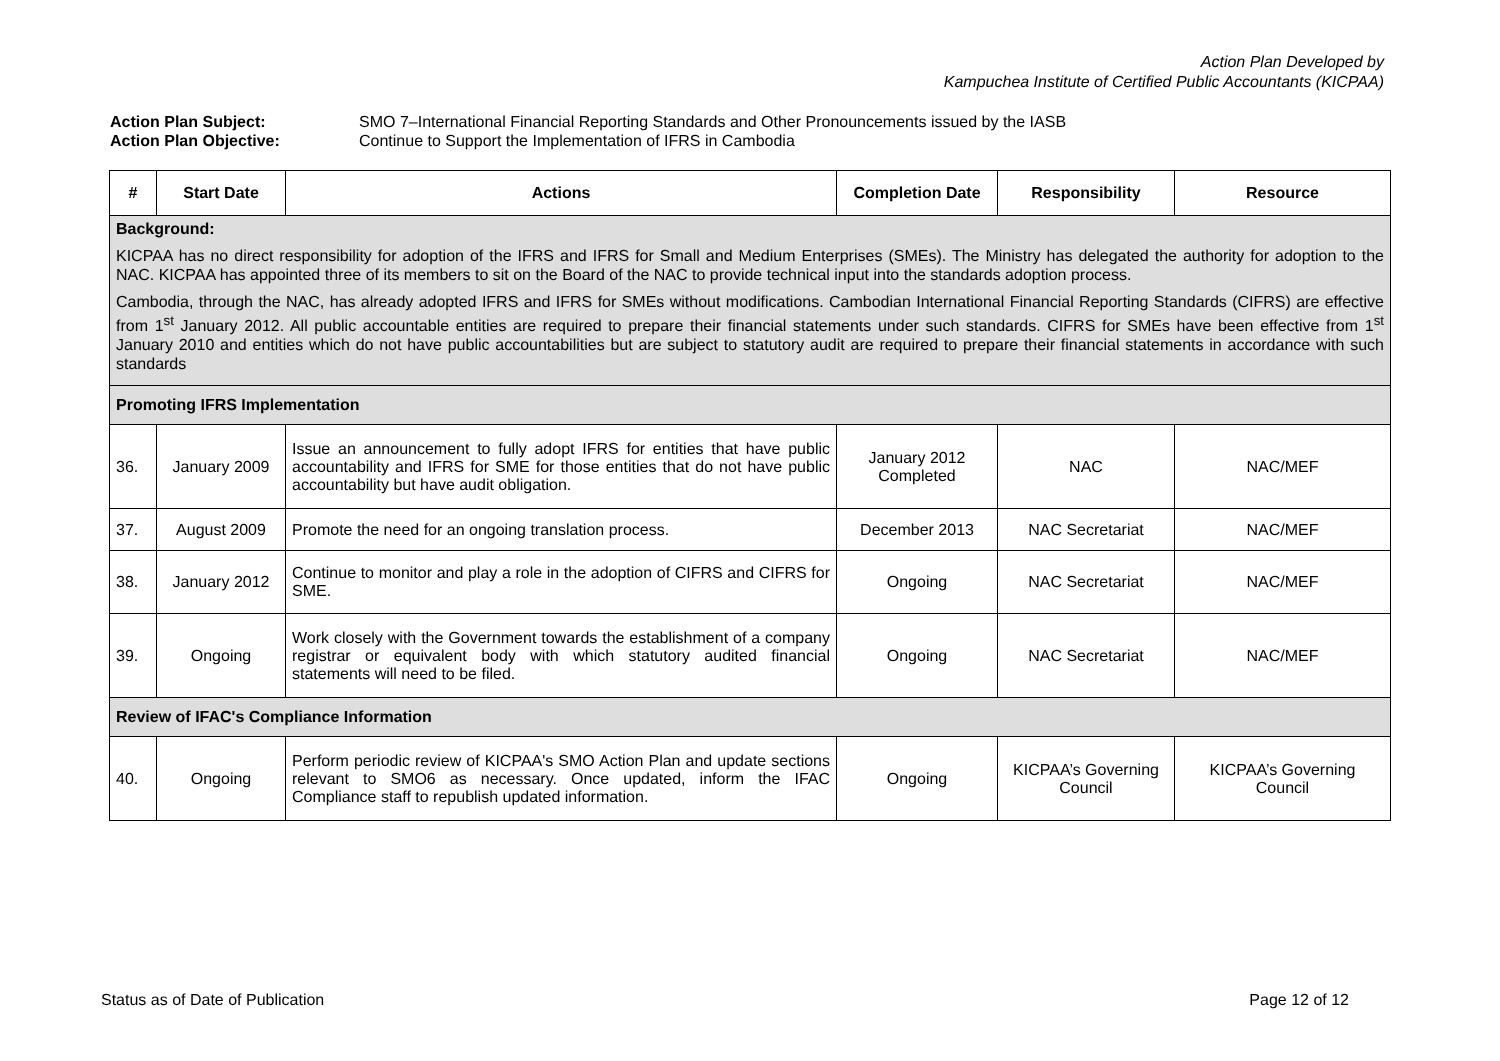Action Plan Developed by
Kampuchea Institute of Certified Public Accountants (KICPAA)
Action Plan Subject: SMO 7–International Financial Reporting Standards and Other Pronouncements issued by the IASB
Action Plan Objective: Continue to Support the Implementation of IFRS in Cambodia
| # | Start Date | Actions | Completion Date | Responsibility | Resource |
| --- | --- | --- | --- | --- | --- |
| Background: KICPAA has no direct responsibility for adoption of the IFRS and IFRS for Small and Medium Enterprises (SMEs). The Ministry has delegated the authority for adoption to the NAC. KICPAA has appointed three of its members to sit on the Board of the NAC to provide technical input into the standards adoption process. Cambodia, through the NAC, has already adopted IFRS and IFRS for SMEs without modifications. Cambodian International Financial Reporting Standards (CIFRS) are effective from 1<sup>st</sup> January 2012. All public accountable entities are required to prepare their financial statements under such standards. CIFRS for SMEs have been effective from 1<sup>st</sup> January 2010 and entities which do not have public accountabilities but are subject to statutory audit are required to prepare their financial statements in accordance with such standards | | | | | |
| Promoting IFRS Implementation | | | | | |
| 36. | January 2009 | Issue an announcement to fully adopt IFRS for entities that have public accountability and IFRS for SME for those entities that do not have public accountability but have audit obligation. | January 2012 Completed | NAC | NAC/MEF |
| 37. | August 2009 | Promote the need for an ongoing translation process. | December 2013 | NAC Secretariat | NAC/MEF |
| 38. | January 2012 | Continue to monitor and play a role in the adoption of CIFRS and CIFRS for SME. | Ongoing | NAC Secretariat | NAC/MEF |
| 39. | Ongoing | Work closely with the Government towards the establishment of a company registrar or equivalent body with which statutory audited financial statements will need to be filed. | Ongoing | NAC Secretariat | NAC/MEF |
| Review of IFAC's Compliance Information | | | | | |
| 40. | Ongoing | Perform periodic review of KICPAA's SMO Action Plan and update sections relevant to SMO6 as necessary. Once updated, inform the IFAC Compliance staff to republish updated information. | Ongoing | KICPAA’s Governing Council | KICPAA’s Governing Council |
Status as of Date of Publication Page 12 of 12